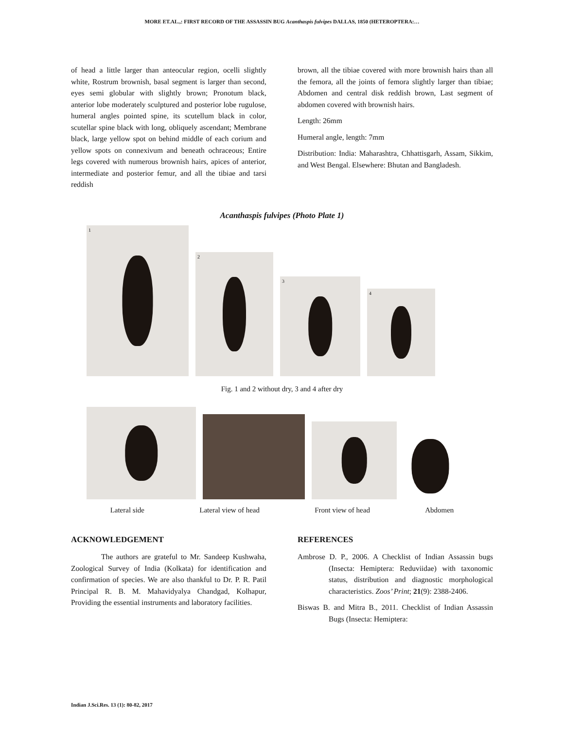MORE ET.AL.,: FIRST RECORD OF THE ASSASSIN BUG Acanthaspis fulvipes DALLAS, 1850 (HETEROPTERA:…
of head a little larger than anteocular region, ocelli slightly white, Rostrum brownish, basal segment is larger than second, eyes semi globular with slightly brown; Pronotum black, anterior lobe moderately sculptured and posterior lobe rugulose, humeral angles pointed spine, its scutellum black in color, scutellar spine black with long, obliquely ascendant; Membrane black, large yellow spot on behind middle of each corium and yellow spots on connexivum and beneath ochraceous; Entire legs covered with numerous brownish hairs, apices of anterior, intermediate and posterior femur, and all the tibiae and tarsi reddish
brown, all the tibiae covered with more brownish hairs than all the femora, all the joints of femora slightly larger than tibiae; Abdomen and central disk reddish brown, Last segment of abdomen covered with brownish hairs.
Length: 26mm
Humeral angle, length: 7mm
Distribution: India: Maharashtra, Chhattisgarh, Assam, Sikkim, and West Bengal. Elsewhere: Bhutan and Bangladesh.
Acanthaspis fulvipes (Photo Plate 1)
1
2
3
4
Fig. 1 and 2 without dry, 3 and 4 after dry
Lateral side Lateral view of head Front view of head Abdomen
ACKNOWLEDGEMENT
The authors are grateful to Mr. Sandeep Kushwaha, Zoological Survey of India (Kolkata) for identification and confirmation of species. We are also thankful to Dr. P. R. Patil Principal R. B. M. Mahavidyalya Chandgad, Kolhapur, Providing the essential instruments and laboratory facilities.
REFERENCES
Ambrose D. P., 2006. A Checklist of Indian Assassin bugs (Insecta: Hemiptera: Reduviidae) with taxonomic status, distribution and diagnostic morphological characteristics. Zoos’ Print; 21(9): 2388-2406.
Biswas B. and Mitra B., 2011. Checklist of Indian Assassin Bugs (Insecta: Hemiptera:
Indian J.Sci.Res. 13 (1): 80-82, 2017